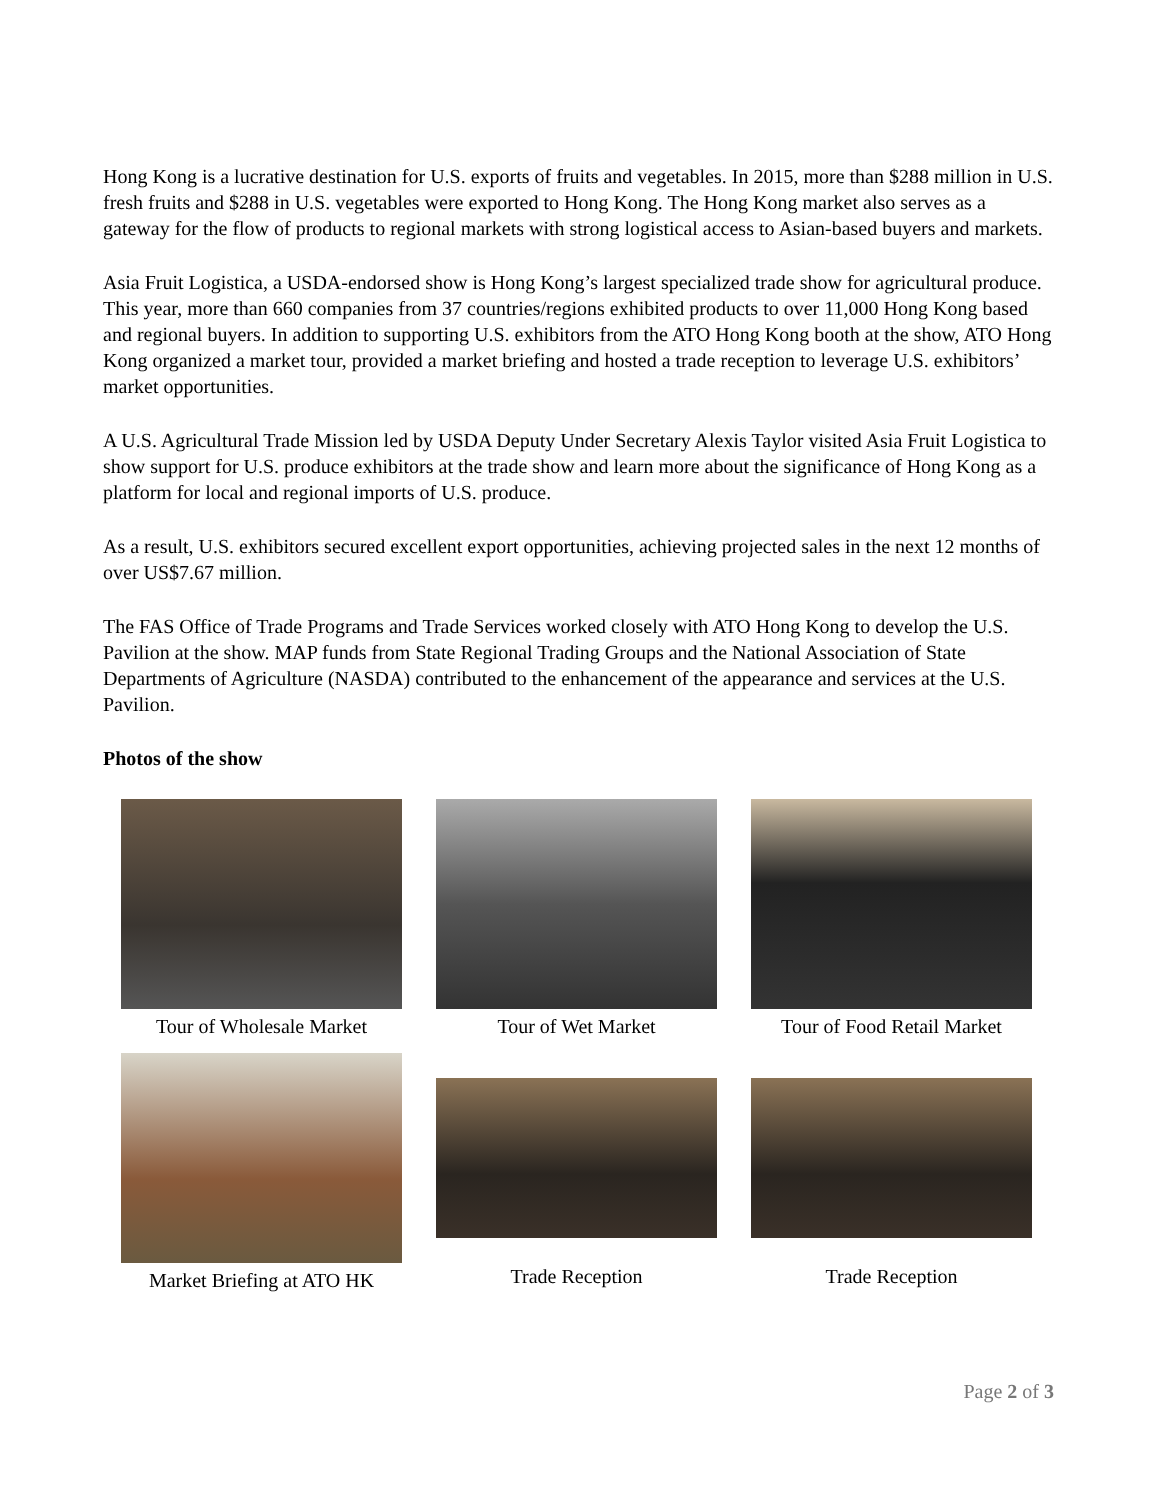Hong Kong is a lucrative destination for U.S. exports of fruits and vegetables. In 2015, more than $288 million in U.S. fresh fruits and $288 in U.S. vegetables were exported to Hong Kong. The Hong Kong market also serves as a gateway for the flow of products to regional markets with strong logistical access to Asian-based buyers and markets.
Asia Fruit Logistica, a USDA-endorsed show is Hong Kong’s largest specialized trade show for agricultural produce. This year, more than 660 companies from 37 countries/regions exhibited products to over 11,000 Hong Kong based and regional buyers. In addition to supporting U.S. exhibitors from the ATO Hong Kong booth at the show, ATO Hong Kong organized a market tour, provided a market briefing and hosted a trade reception to leverage U.S. exhibitors’ market opportunities.
A U.S. Agricultural Trade Mission led by USDA Deputy Under Secretary Alexis Taylor visited Asia Fruit Logistica to show support for U.S. produce exhibitors at the trade show and learn more about the significance of Hong Kong as a platform for local and regional imports of U.S. produce.
As a result, U.S. exhibitors secured excellent export opportunities, achieving projected sales in the next 12 months of over US$7.67 million.
The FAS Office of Trade Programs and Trade Services worked closely with ATO Hong Kong to develop the U.S. Pavilion at the show. MAP funds from State Regional Trading Groups and the National Association of State Departments of Agriculture (NASDA) contributed to the enhancement of the appearance and services at the U.S. Pavilion.
Photos of the show
Tour of Wholesale Market
Tour of Wet Market
Tour of Food Retail Market
Market Briefing at ATO HK
Trade Reception
Trade Reception
Page 2 of 3